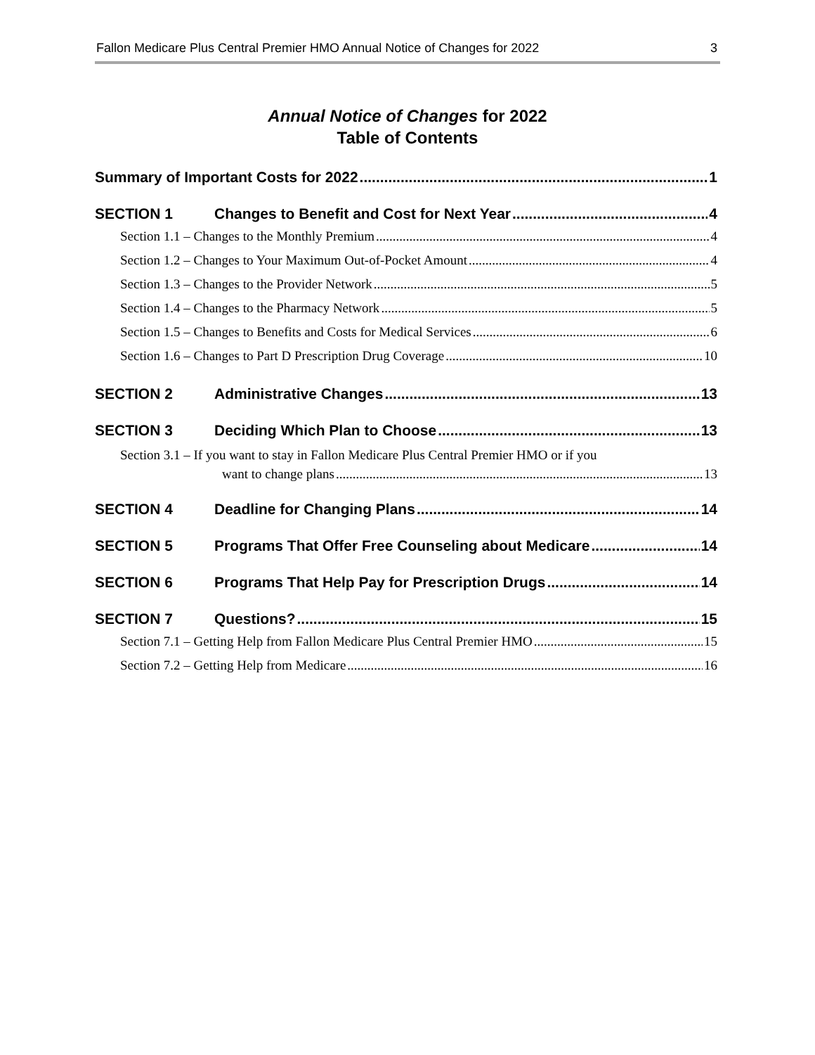Fallon Medicare Plus Central Premier HMO Annual Notice of Changes for 2022 3
Annual Notice of Changes for 2022
Table of Contents
Summary of Important Costs for 2022 1
SECTION 1 Changes to Benefit and Cost for Next Year 4
Section 1.1 – Changes to the Monthly Premium 4
Section 1.2 – Changes to Your Maximum Out-of-Pocket Amount 4
Section 1.3 – Changes to the Provider Network 5
Section 1.4 – Changes to the Pharmacy Network 5
Section 1.5 – Changes to Benefits and Costs for Medical Services 6
Section 1.6 – Changes to Part D Prescription Drug Coverage 10
SECTION 2 Administrative Changes 13
SECTION 3 Deciding Which Plan to Choose 13
Section 3.1 – If you want to stay in Fallon Medicare Plus Central Premier HMO or if you
want to change plans 13
SECTION 4 Deadline for Changing Plans 14
SECTION 5 Programs That Offer Free Counseling about Medicare 14
SECTION 6 Programs That Help Pay for Prescription Drugs 14
SECTION 7 Questions? 15
Section 7.1 – Getting Help from Fallon Medicare Plus Central Premier HMO 15
Section 7.2 – Getting Help from Medicare 16